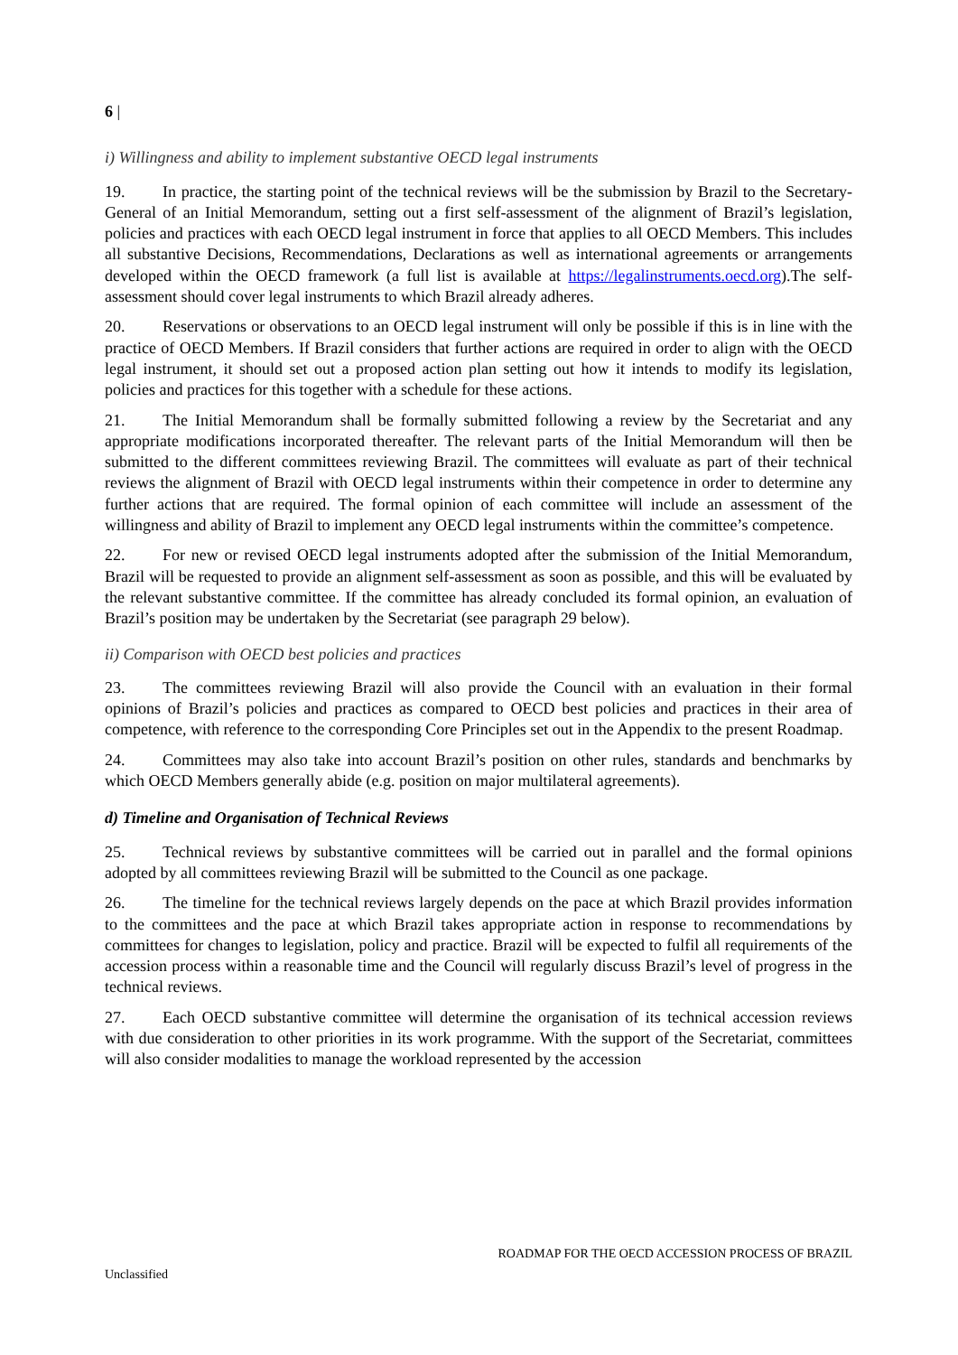6 |
i) Willingness and ability to implement substantive OECD legal instruments
19. In practice, the starting point of the technical reviews will be the submission by Brazil to the Secretary-General of an Initial Memorandum, setting out a first self-assessment of the alignment of Brazil’s legislation, policies and practices with each OECD legal instrument in force that applies to all OECD Members. This includes all substantive Decisions, Recommendations, Declarations as well as international agreements or arrangements developed within the OECD framework (a full list is available at https://legalinstruments.oecd.org).The self-assessment should cover legal instruments to which Brazil already adheres.
20. Reservations or observations to an OECD legal instrument will only be possible if this is in line with the practice of OECD Members. If Brazil considers that further actions are required in order to align with the OECD legal instrument, it should set out a proposed action plan setting out how it intends to modify its legislation, policies and practices for this together with a schedule for these actions.
21. The Initial Memorandum shall be formally submitted following a review by the Secretariat and any appropriate modifications incorporated thereafter. The relevant parts of the Initial Memorandum will then be submitted to the different committees reviewing Brazil. The committees will evaluate as part of their technical reviews the alignment of Brazil with OECD legal instruments within their competence in order to determine any further actions that are required. The formal opinion of each committee will include an assessment of the willingness and ability of Brazil to implement any OECD legal instruments within the committee’s competence.
22. For new or revised OECD legal instruments adopted after the submission of the Initial Memorandum, Brazil will be requested to provide an alignment self-assessment as soon as possible, and this will be evaluated by the relevant substantive committee. If the committee has already concluded its formal opinion, an evaluation of Brazil’s position may be undertaken by the Secretariat (see paragraph 29 below).
ii) Comparison with OECD best policies and practices
23. The committees reviewing Brazil will also provide the Council with an evaluation in their formal opinions of Brazil’s policies and practices as compared to OECD best policies and practices in their area of competence, with reference to the corresponding Core Principles set out in the Appendix to the present Roadmap.
24. Committees may also take into account Brazil’s position on other rules, standards and benchmarks by which OECD Members generally abide (e.g. position on major multilateral agreements).
d) Timeline and Organisation of Technical Reviews
25. Technical reviews by substantive committees will be carried out in parallel and the formal opinions adopted by all committees reviewing Brazil will be submitted to the Council as one package.
26. The timeline for the technical reviews largely depends on the pace at which Brazil provides information to the committees and the pace at which Brazil takes appropriate action in response to recommendations by committees for changes to legislation, policy and practice. Brazil will be expected to fulfil all requirements of the accession process within a reasonable time and the Council will regularly discuss Brazil’s level of progress in the technical reviews.
27. Each OECD substantive committee will determine the organisation of its technical accession reviews with due consideration to other priorities in its work programme. With the support of the Secretariat, committees will also consider modalities to manage the workload represented by the accession
ROADMAP FOR THE OECD ACCESSION PROCESS OF BRAZIL
Unclassified